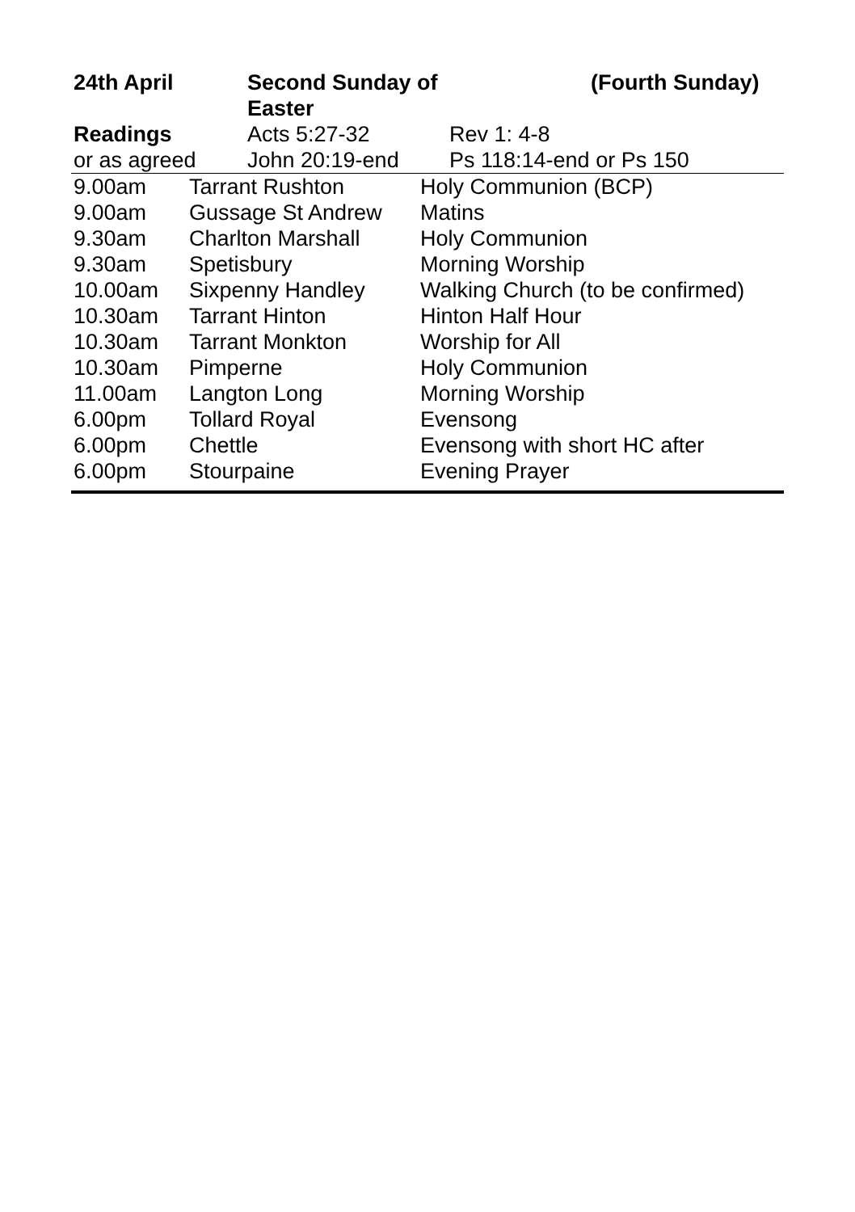| 24th April | Second Sunday of Easter | | (Fourth Sunday) |
| Readings | Acts 5:27-32 | Rev 1: 4-8 | |
| or as agreed | John 20:19-end | Ps 118:14-end or Ps 150 | |
| 9.00am | Tarrant Rushton | Holy Communion (BCP) |
| 9.00am | Gussage St Andrew | Matins |
| 9.30am | Charlton Marshall | Holy Communion |
| 9.30am | Spetisbury | Morning Worship |
| 10.00am | Sixpenny Handley | Walking Church (to be confirmed) |
| 10.30am | Tarrant Hinton | Hinton Half Hour |
| 10.30am | Tarrant Monkton | Worship for All |
| 10.30am | Pimperne | Holy Communion |
| 11.00am | Langton Long | Morning Worship |
| 6.00pm | Tollard Royal | Evensong |
| 6.00pm | Chettle | Evensong with short HC after |
| 6.00pm | Stourpaine | Evening Prayer |